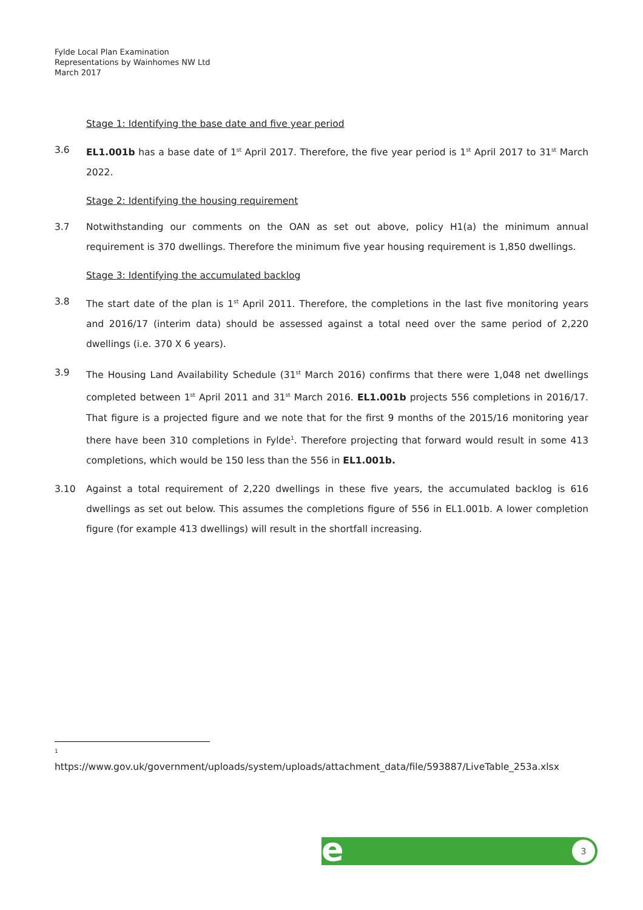Fylde Local Plan Examination
Representations by Wainhomes NW Ltd
March 2017
Stage 1: Identifying the base date and five year period
3.6 EL1.001b has a base date of 1<sup>st</sup> April 2017. Therefore, the five year period is 1<sup>st</sup> April 2017 to 31<sup>st</sup> March 2022.
Stage 2: Identifying the housing requirement
3.7 Notwithstanding our comments on the OAN as set out above, policy H1(a) the minimum annual requirement is 370 dwellings. Therefore the minimum five year housing requirement is 1,850 dwellings.
Stage 3: Identifying the accumulated backlog
3.8 The start date of the plan is 1<sup>st</sup> April 2011. Therefore, the completions in the last five monitoring years and 2016/17 (interim data) should be assessed against a total need over the same period of 2,220 dwellings (i.e. 370 X 6 years).
3.9 The Housing Land Availability Schedule (31<sup>st</sup> March 2016) confirms that there were 1,048 net dwellings completed between 1<sup>st</sup> April 2011 and 31<sup>st</sup> March 2016. EL1.001b projects 556 completions in 2016/17. That figure is a projected figure and we note that for the first 9 months of the 2015/16 monitoring year there have been 310 completions in Fylde<sup>1</sup>. Therefore projecting that forward would result in some 413 completions, which would be 150 less than the 556 in EL1.001b.
3.10 Against a total requirement of 2,220 dwellings in these five years, the accumulated backlog is 616 dwellings as set out below. This assumes the completions figure of 556 in EL1.001b. A lower completion figure (for example 413 dwellings) will result in the shortfall increasing.
<sup>1</sup>
https://www.gov.uk/government/uploads/system/uploads/attachment_data/file/593887/LiveTable_253a.xlsx
e 3